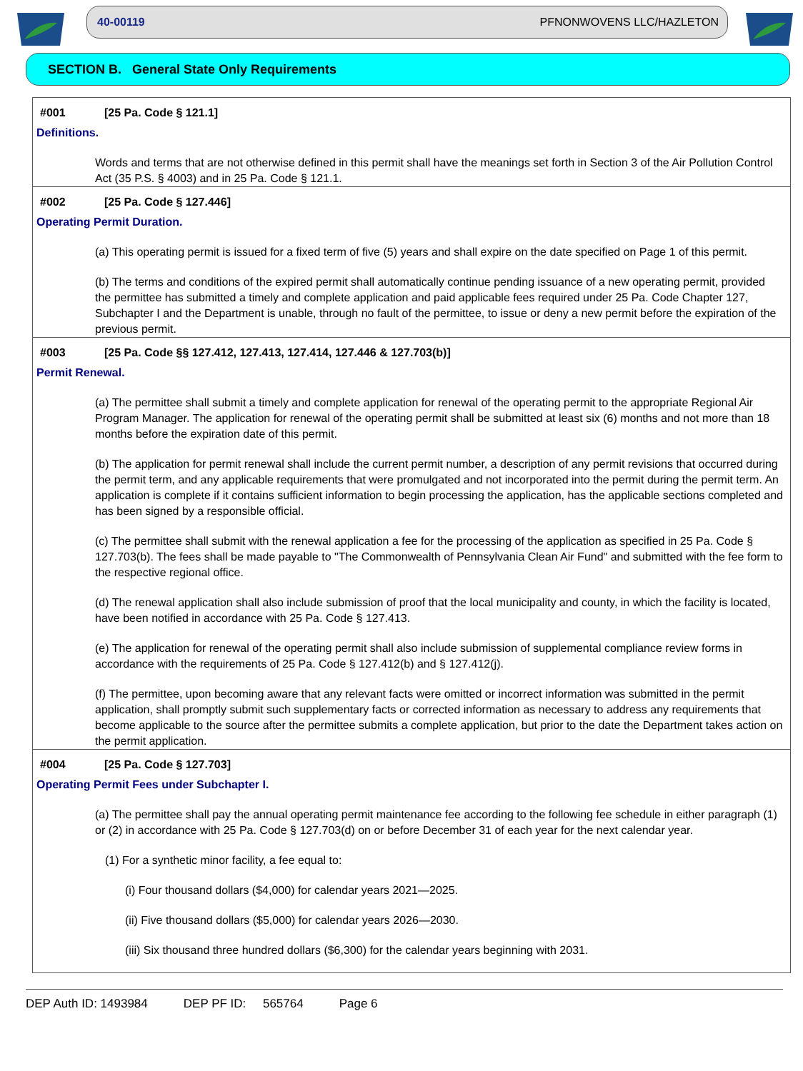40-00119 PFNONWOVENS LLC/HAZLETON
SECTION B. General State Only Requirements
#001 [25 Pa. Code § 121.1]
Definitions.
Words and terms that are not otherwise defined in this permit shall have the meanings set forth in Section 3 of the Air Pollution Control Act (35 P.S. § 4003) and in 25 Pa. Code § 121.1.
#002 [25 Pa. Code § 127.446]
Operating Permit Duration.
(a) This operating permit is issued for a fixed term of five (5) years and shall expire on the date specified on Page 1 of this permit.
(b) The terms and conditions of the expired permit shall automatically continue pending issuance of a new operating permit, provided the permittee has submitted a timely and complete application and paid applicable fees required under 25 Pa. Code Chapter 127, Subchapter I and the Department is unable, through no fault of the permittee, to issue or deny a new permit before the expiration of the previous permit.
#003 [25 Pa. Code §§ 127.412, 127.413, 127.414, 127.446 & 127.703(b)]
Permit Renewal.
(a) The permittee shall submit a timely and complete application for renewal of the operating permit to the appropriate Regional Air Program Manager. The application for renewal of the operating permit shall be submitted at least six (6) months and not more than 18 months before the expiration date of this permit.
(b) The application for permit renewal shall include the current permit number, a description of any permit revisions that occurred during the permit term, and any applicable requirements that were promulgated and not incorporated into the permit during the permit term. An application is complete if it contains sufficient information to begin processing the application, has the applicable sections completed and has been signed by a responsible official.
(c) The permittee shall submit with the renewal application a fee for the processing of the application as specified in 25 Pa. Code § 127.703(b). The fees shall be made payable to "The Commonwealth of Pennsylvania Clean Air Fund" and submitted with the fee form to the respective regional office.
(d) The renewal application shall also include submission of proof that the local municipality and county, in which the facility is located, have been notified in accordance with 25 Pa. Code § 127.413.
(e) The application for renewal of the operating permit shall also include submission of supplemental compliance review forms in accordance with the requirements of 25 Pa. Code § 127.412(b) and § 127.412(j).
(f) The permittee, upon becoming aware that any relevant facts were omitted or incorrect information was submitted in the permit application, shall promptly submit such supplementary facts or corrected information as necessary to address any requirements that become applicable to the source after the permittee submits a complete application, but prior to the date the Department takes action on the permit application.
#004 [25 Pa. Code § 127.703]
Operating Permit Fees under Subchapter I.
(a) The permittee shall pay the annual operating permit maintenance fee according to the following fee schedule in either paragraph (1) or (2) in accordance with 25 Pa. Code § 127.703(d) on or before December 31 of each year for the next calendar year.
(1) For a synthetic minor facility, a fee equal to:
(i) Four thousand dollars ($4,000) for calendar years 2021—2025.
(ii) Five thousand dollars ($5,000) for calendar years 2026—2030.
(iii) Six thousand three hundred dollars ($6,300) for the calendar years beginning with 2031.
DEP Auth ID: 1493984 DEP PF ID: 565764 Page 6